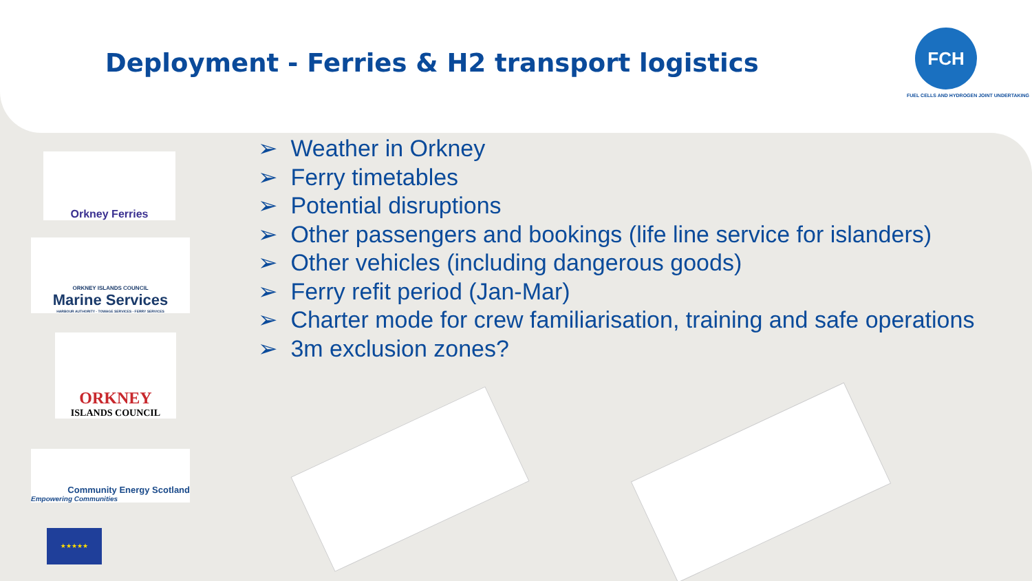Deployment - Ferries & H2 transport logistics
FCH
FUEL CELLS AND HYDROGEN JOINT UNDERTAKING
➢ Weather in Orkney
➢ Ferry timetables
➢ Potential disruptions
➢ Other passengers and bookings (life line service for islanders)
➢ Other vehicles (including dangerous goods)
➢ Ferry refit period (Jan-Mar)
➢ Charter mode for crew familiarisation, training and safe operations
➢ 3m exclusion zones?
Orkney Ferries
ORKNEY ISLANDS COUNCIL
Marine Services
HARBOUR AUTHORITY - TOWAGE SERVICES - FERRY SERVICES
ORKNEY
ISLANDS COUNCIL
Community Energy Scotland
Empowering Communities
★★★★★